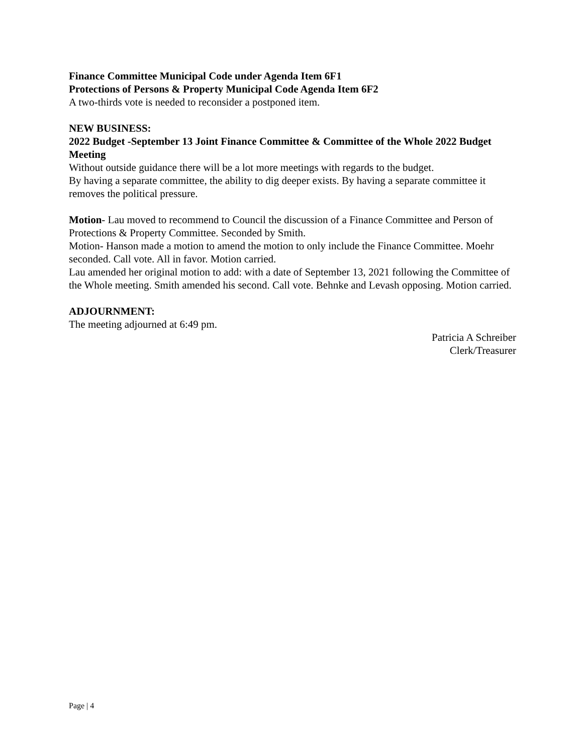Finance Committee Municipal Code under Agenda Item 6F1
Protections of Persons & Property Municipal Code Agenda Item 6F2
A two-thirds vote is needed to reconsider a postponed item.
NEW BUSINESS:
2022 Budget -September 13 Joint Finance Committee & Committee of the Whole 2022 Budget Meeting
Without outside guidance there will be a lot more meetings with regards to the budget.
By having a separate committee, the ability to dig deeper exists. By having a separate committee it removes the political pressure.
Motion- Lau moved to recommend to Council the discussion of a Finance Committee and Person of Protections & Property Committee. Seconded by Smith.
Motion- Hanson made a motion to amend the motion to only include the Finance Committee. Moehr seconded. Call vote. All in favor. Motion carried.
Lau amended her original motion to add: with a date of September 13, 2021 following the Committee of the Whole meeting. Smith amended his second. Call vote. Behnke and Levash opposing. Motion carried.
ADJOURNMENT:
The meeting adjourned at 6:49 pm.
Patricia A Schreiber
Clerk/Treasurer
Page | 4